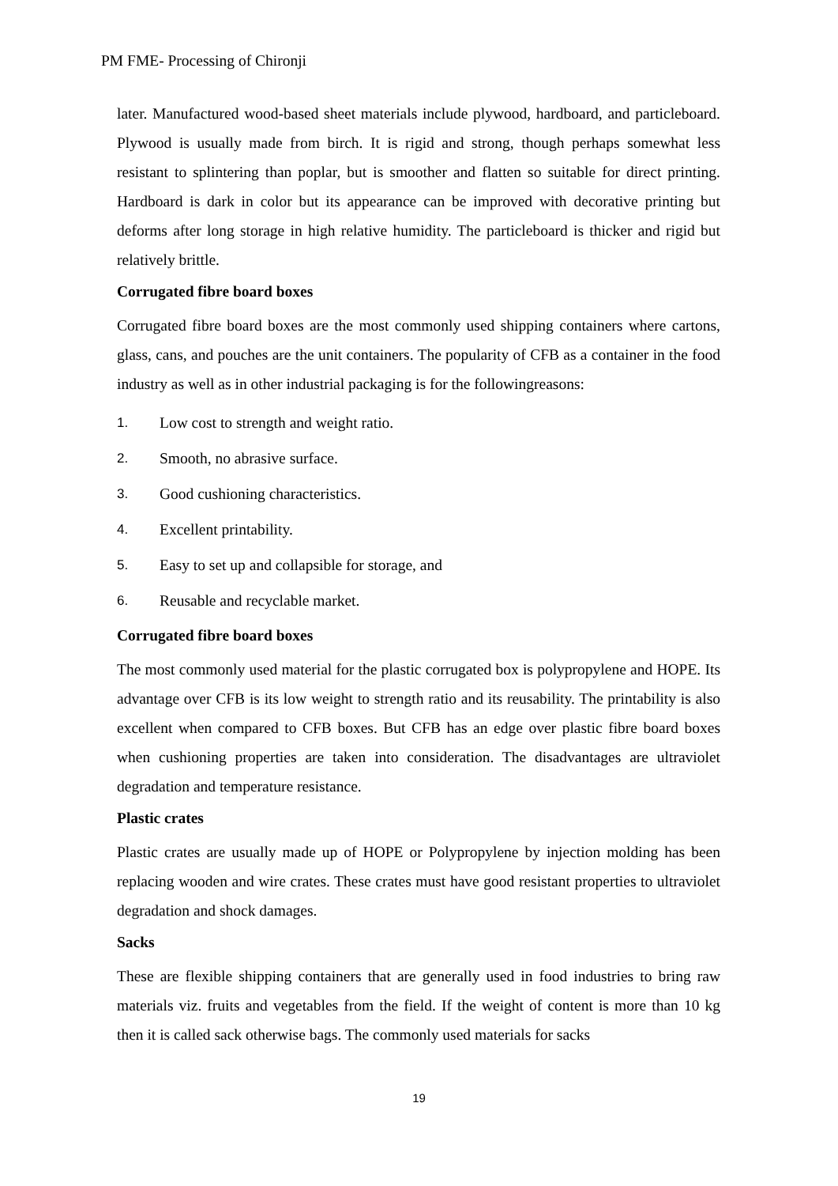PM FME- Processing of Chironji
later. Manufactured wood-based sheet materials include plywood, hardboard, and particleboard. Plywood is usually made from birch. It is rigid and strong, though perhaps somewhat less resistant to splintering than poplar, but is smoother and flatten so suitable for direct printing. Hardboard is dark in color but its appearance can be improved with decorative printing but deforms after long storage in high relative humidity. The particleboard is thicker and rigid but relatively brittle.
Corrugated fibre board boxes
Corrugated fibre board boxes are the most commonly used shipping containers where cartons, glass, cans, and pouches are the unit containers. The popularity of CFB as a container in the food industry as well as in other industrial packaging is for the followingreasons:
1. Low cost to strength and weight ratio.
2. Smooth, no abrasive surface.
3. Good cushioning characteristics.
4. Excellent printability.
5. Easy to set up and collapsible for storage, and
6. Reusable and recyclable market.
Corrugated fibre board boxes
The most commonly used material for the plastic corrugated box is polypropylene and HOPE. Its advantage over CFB is its low weight to strength ratio and its reusability. The printability is also excellent when compared to CFB boxes. But CFB has an edge over plastic fibre board boxes when cushioning properties are taken into consideration. The disadvantages are ultraviolet degradation and temperature resistance.
Plastic crates
Plastic crates are usually made up of HOPE or Polypropylene by injection molding has been replacing wooden and wire crates. These crates must have good resistant properties to ultraviolet degradation and shock damages.
Sacks
These are flexible shipping containers that are generally used in food industries to bring raw materials viz. fruits and vegetables from the field. If the weight of content is more than 10 kg then it is called sack otherwise bags. The commonly used materials for sacks
19